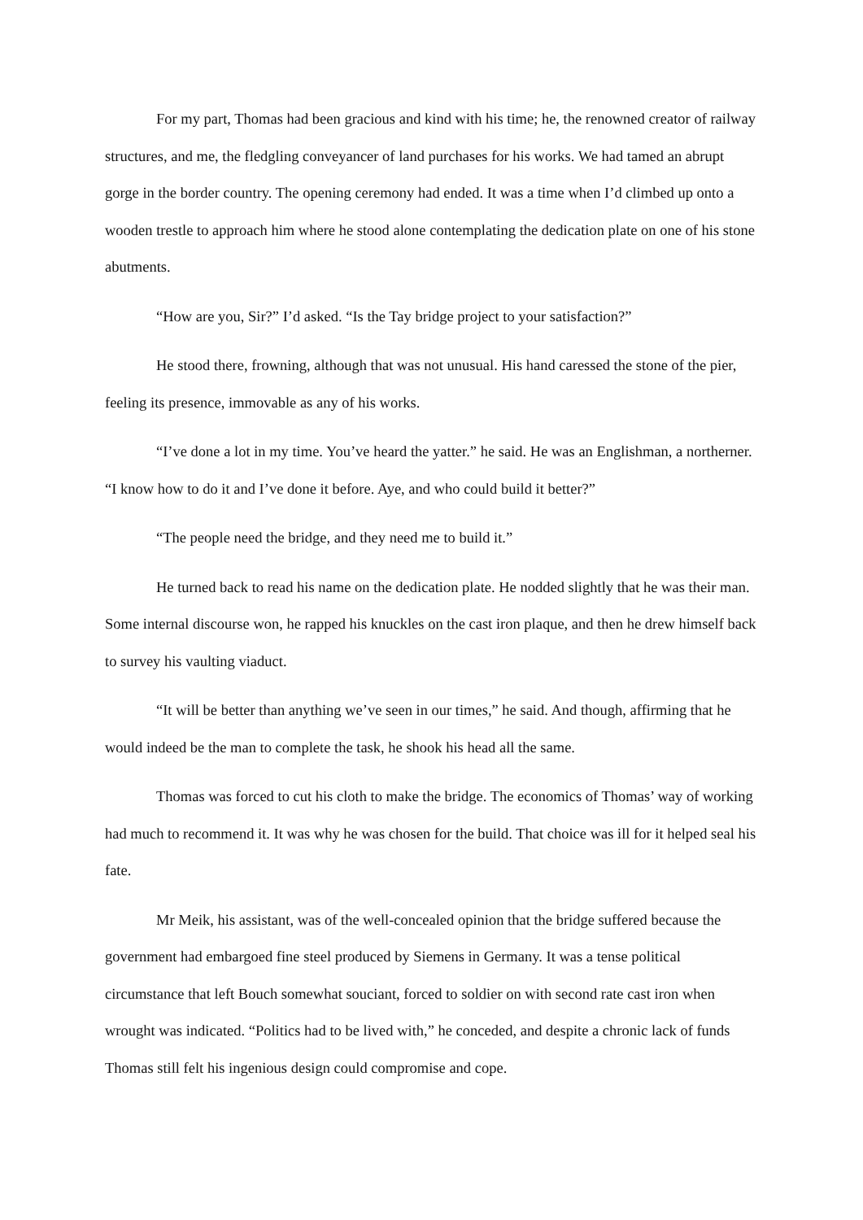For my part, Thomas had been gracious and kind with his time; he, the renowned creator of railway structures, and me, the fledgling conveyancer of land purchases for his works. We had tamed an abrupt gorge in the border country. The opening ceremony had ended. It was a time when I’d climbed up onto a wooden trestle to approach him where he stood alone contemplating the dedication plate on one of his stone abutments.
“How are you, Sir?” I’d asked. “Is the Tay bridge project to your satisfaction?”
He stood there, frowning, although that was not unusual. His hand caressed the stone of the pier, feeling its presence, immovable as any of his works.
“I’ve done a lot in my time. You’ve heard the yatter.” he said. He was an Englishman, a northerner. “I know how to do it and I’ve done it before. Aye, and who could build it better?”
“The people need the bridge, and they need me to build it.”
He turned back to read his name on the dedication plate. He nodded slightly that he was their man. Some internal discourse won, he rapped his knuckles on the cast iron plaque, and then he drew himself back to survey his vaulting viaduct.
“It will be better than anything we’ve seen in our times,” he said. And though, affirming that he would indeed be the man to complete the task, he shook his head all the same.
Thomas was forced to cut his cloth to make the bridge. The economics of Thomas’ way of working had much to recommend it. It was why he was chosen for the build. That choice was ill for it helped seal his fate.
Mr Meik, his assistant, was of the well-concealed opinion that the bridge suffered because the government had embargoed fine steel produced by Siemens in Germany. It was a tense political circumstance that left Bouch somewhat souciant, forced to soldier on with second rate cast iron when wrought was indicated. “Politics had to be lived with,” he conceded, and despite a chronic lack of funds Thomas still felt his ingenious design could compromise and cope.